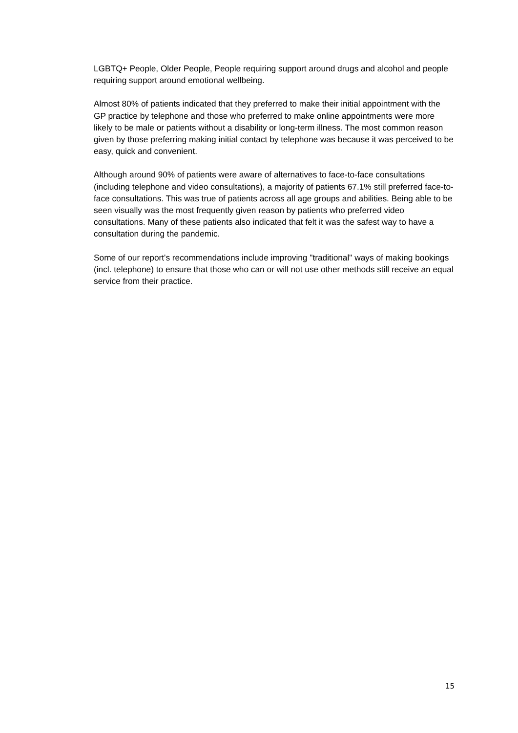LGBTQ+ People, Older People, People requiring support around drugs and alcohol and people requiring support around emotional wellbeing.
Almost 80% of patients indicated that they preferred to make their initial appointment with the GP practice by telephone and those who preferred to make online appointments were more likely to be male or patients without a disability or long-term illness. The most common reason given by those preferring making initial contact by telephone was because it was perceived to be easy, quick and convenient.
Although around 90% of patients were aware of alternatives to face-to-face consultations (including telephone and video consultations), a majority of patients 67.1% still preferred face-to-face consultations. This was true of patients across all age groups and abilities. Being able to be seen visually was the most frequently given reason by patients who preferred video consultations. Many of these patients also indicated that felt it was the safest way to have a consultation during the pandemic.
Some of our report's recommendations include improving "traditional" ways of making bookings (incl. telephone) to ensure that those who can or will not use other methods still receive an equal service from their practice.
15